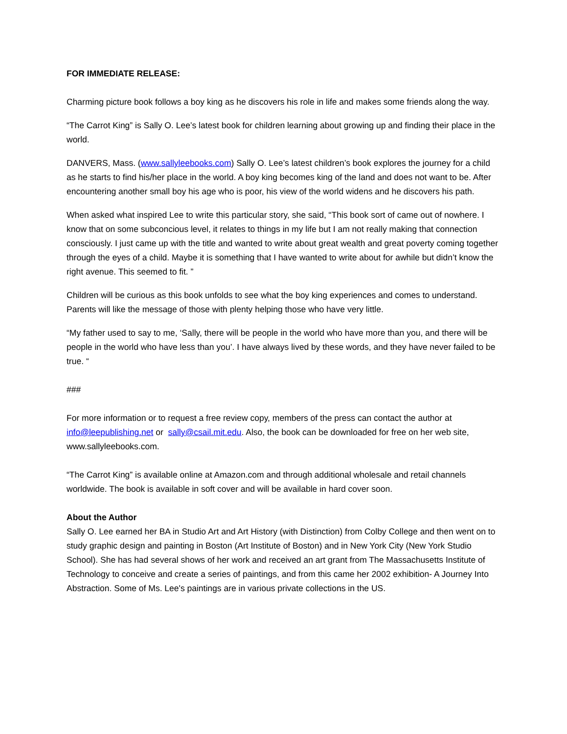FOR IMMEDIATE RELEASE:
Charming picture book follows a boy king as he discovers his role in life and makes some friends along the way.
“The Carrot King” is Sally O. Lee’s latest book for children learning about growing up and finding their place in the world.
DANVERS, Mass. (www.sallyleebooks.com) Sally O. Lee’s latest children’s book explores the journey for a child as he starts to find his/her place in the world. A boy king becomes king of the land and does not want to be. After encountering another small boy his age who is poor, his view of the world widens and he discovers his path.
When asked what inspired Lee to write this particular story, she said, “This book sort of came out of nowhere. I know that on some subconcious level, it relates to things in my life but I am not really making that connection consciously. I just came up with the title and wanted to write about great wealth and great poverty coming together through the eyes of a child. Maybe it is something that I have wanted to write about for awhile but didn’t know the right avenue. This seemed to fit. ”
Children will be curious as this book unfolds to see what the boy king experiences and comes to understand. Parents will like the message of those with plenty helping those who have very little.
“My father used to say to me, ‘Sally, there will be people in the world who have more than you, and there will be people in the world who have less than you’. I have always lived by these words, and they have never failed to be true. “
###
For more information or to request a free review copy, members of the press can contact the author at info@leepublishing.net or sally@csail.mit.edu. Also, the book can be downloaded for free on her web site, www.sallyleebooks.com.
“The Carrot King” is available online at Amazon.com and through additional wholesale and retail channels worldwide. The book is available in soft cover and will be available in hard cover soon.
About the Author
Sally O. Lee earned her BA in Studio Art and Art History (with Distinction) from Colby College and then went on to study graphic design and painting in Boston (Art Institute of Boston) and in New York City (New York Studio School). She has had several shows of her work and received an art grant from The Massachusetts Institute of Technology to conceive and create a series of paintings, and from this came her 2002 exhibition- A Journey Into Abstraction. Some of Ms. Lee's paintings are in various private collections in the US.